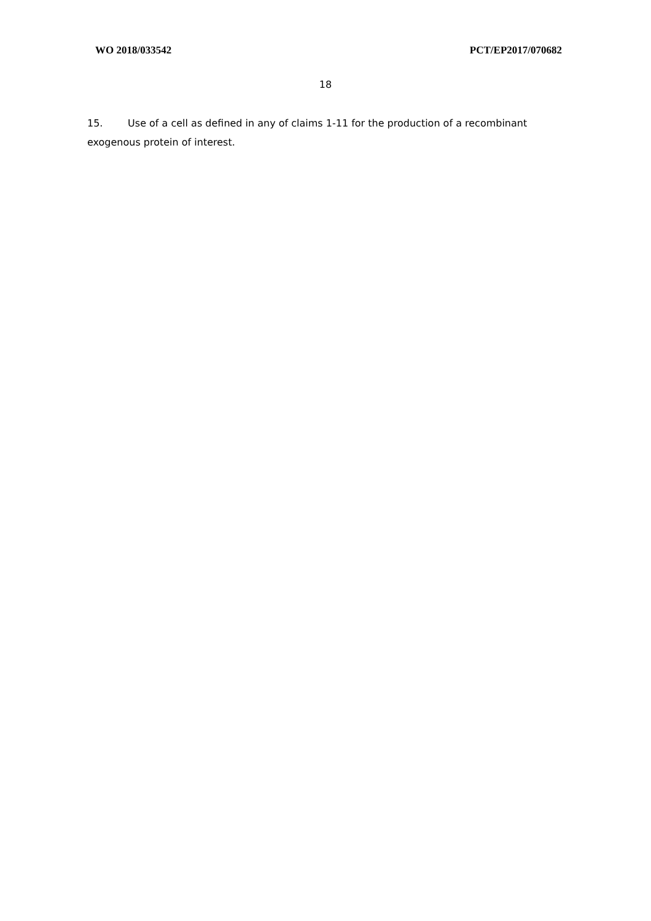WO 2018/033542 PCT/EP2017/070682
18
15. Use of a cell as defined in any of claims 1-11 for the production of a recombinant exogenous protein of interest.